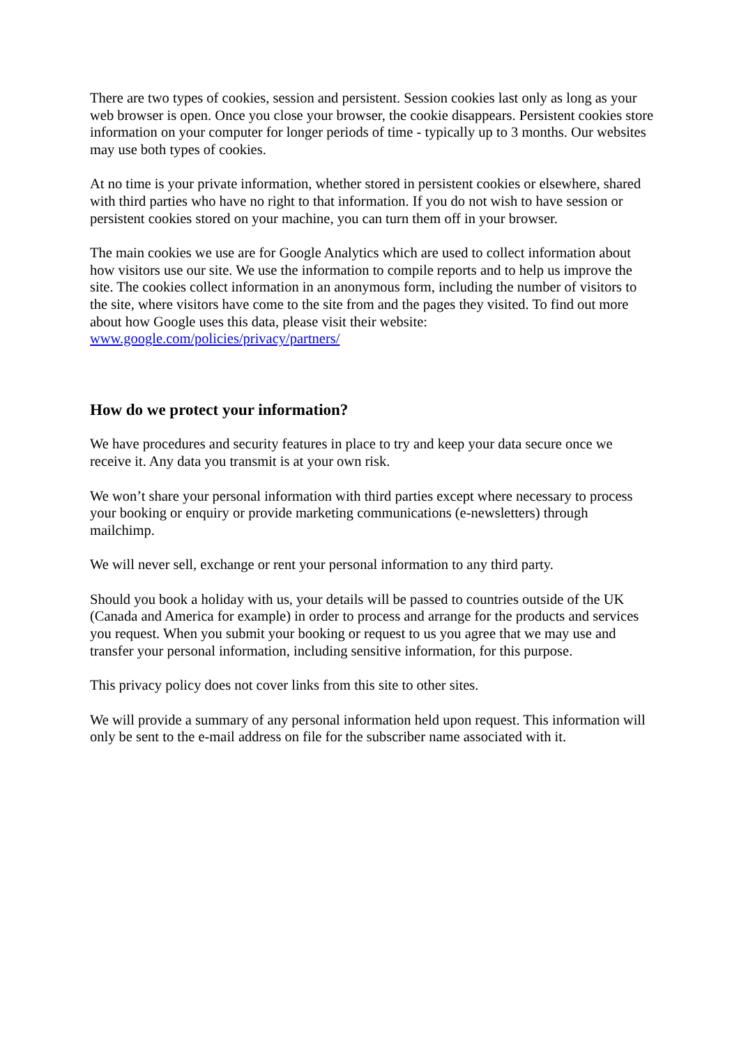There are two types of cookies, session and persistent. Session cookies last only as long as your web browser is open. Once you close your browser, the cookie disappears. Persistent cookies store information on your computer for longer periods of time - typically up to 3 months. Our websites may use both types of cookies.
At no time is your private information, whether stored in persistent cookies or elsewhere, shared with third parties who have no right to that information. If you do not wish to have session or persistent cookies stored on your machine, you can turn them off in your browser.
The main cookies we use are for Google Analytics which are used to collect information about how visitors use our site. We use the information to compile reports and to help us improve the site. The cookies collect information in an anonymous form, including the number of visitors to the site, where visitors have come to the site from and the pages they visited. To find out more about how Google uses this data, please visit their website: www.google.com/policies/privacy/partners/
How do we protect your information?
We have procedures and security features in place to try and keep your data secure once we receive it. Any data you transmit is at your own risk.
We won’t share your personal information with third parties except where necessary to process your booking or enquiry or provide marketing communications (e-newsletters) through mailchimp.
We will never sell, exchange or rent your personal information to any third party.
Should you book a holiday with us, your details will be passed to countries outside of the UK (Canada and America for example) in order to process and arrange for the products and services you request. When you submit your booking or request to us you agree that we may use and transfer your personal information, including sensitive information, for this purpose.
This privacy policy does not cover links from this site to other sites.
We will provide a summary of any personal information held upon request. This information will only be sent to the e-mail address on file for the subscriber name associated with it.